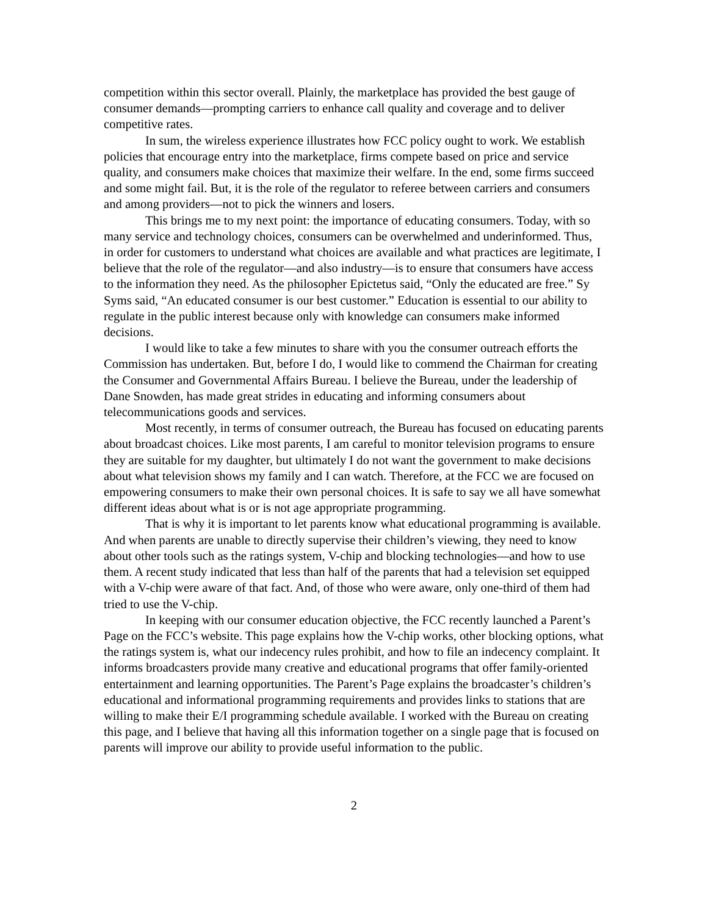competition within this sector overall. Plainly, the marketplace has provided the best gauge of consumer demands—prompting carriers to enhance call quality and coverage and to deliver competitive rates.
In sum, the wireless experience illustrates how FCC policy ought to work. We establish policies that encourage entry into the marketplace, firms compete based on price and service quality, and consumers make choices that maximize their welfare. In the end, some firms succeed and some might fail. But, it is the role of the regulator to referee between carriers and consumers and among providers—not to pick the winners and losers.
This brings me to my next point: the importance of educating consumers. Today, with so many service and technology choices, consumers can be overwhelmed and underinformed. Thus, in order for customers to understand what choices are available and what practices are legitimate, I believe that the role of the regulator—and also industry—is to ensure that consumers have access to the information they need. As the philosopher Epictetus said, “Only the educated are free.” Sy Syms said, “An educated consumer is our best customer.” Education is essential to our ability to regulate in the public interest because only with knowledge can consumers make informed decisions.
I would like to take a few minutes to share with you the consumer outreach efforts the Commission has undertaken. But, before I do, I would like to commend the Chairman for creating the Consumer and Governmental Affairs Bureau. I believe the Bureau, under the leadership of Dane Snowden, has made great strides in educating and informing consumers about telecommunications goods and services.
Most recently, in terms of consumer outreach, the Bureau has focused on educating parents about broadcast choices. Like most parents, I am careful to monitor television programs to ensure they are suitable for my daughter, but ultimately I do not want the government to make decisions about what television shows my family and I can watch. Therefore, at the FCC we are focused on empowering consumers to make their own personal choices. It is safe to say we all have somewhat different ideas about what is or is not age appropriate programming.
That is why it is important to let parents know what educational programming is available. And when parents are unable to directly supervise their children’s viewing, they need to know about other tools such as the ratings system, V-chip and blocking technologies—and how to use them. A recent study indicated that less than half of the parents that had a television set equipped with a V-chip were aware of that fact. And, of those who were aware, only one-third of them had tried to use the V-chip.
In keeping with our consumer education objective, the FCC recently launched a Parent’s Page on the FCC’s website. This page explains how the V-chip works, other blocking options, what the ratings system is, what our indecency rules prohibit, and how to file an indecency complaint. It informs broadcasters provide many creative and educational programs that offer family-oriented entertainment and learning opportunities. The Parent’s Page explains the broadcaster’s children’s educational and informational programming requirements and provides links to stations that are willing to make their E/I programming schedule available. I worked with the Bureau on creating this page, and I believe that having all this information together on a single page that is focused on parents will improve our ability to provide useful information to the public.
2